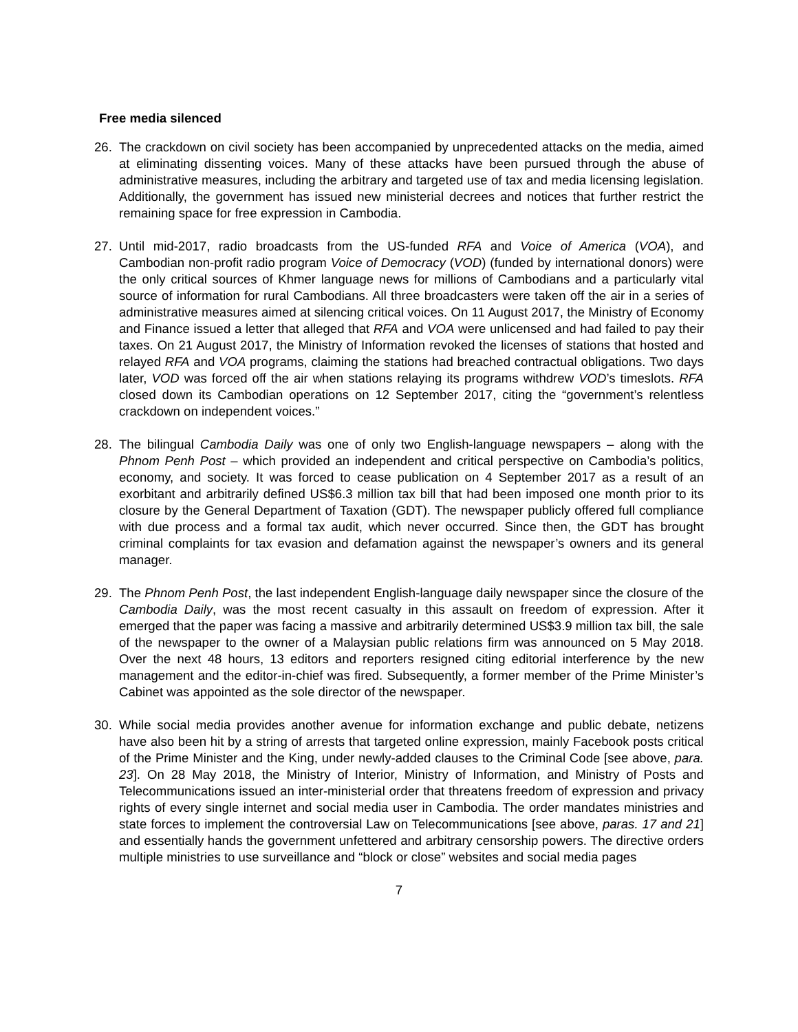Free media silenced
26. The crackdown on civil society has been accompanied by unprecedented attacks on the media, aimed at eliminating dissenting voices. Many of these attacks have been pursued through the abuse of administrative measures, including the arbitrary and targeted use of tax and media licensing legislation. Additionally, the government has issued new ministerial decrees and notices that further restrict the remaining space for free expression in Cambodia.
27. Until mid-2017, radio broadcasts from the US-funded RFA and Voice of America (VOA), and Cambodian non-profit radio program Voice of Democracy (VOD) (funded by international donors) were the only critical sources of Khmer language news for millions of Cambodians and a particularly vital source of information for rural Cambodians. All three broadcasters were taken off the air in a series of administrative measures aimed at silencing critical voices. On 11 August 2017, the Ministry of Economy and Finance issued a letter that alleged that RFA and VOA were unlicensed and had failed to pay their taxes. On 21 August 2017, the Ministry of Information revoked the licenses of stations that hosted and relayed RFA and VOA programs, claiming the stations had breached contractual obligations. Two days later, VOD was forced off the air when stations relaying its programs withdrew VOD’s timeslots. RFA closed down its Cambodian operations on 12 September 2017, citing the “government’s relentless crackdown on independent voices.”
28. The bilingual Cambodia Daily was one of only two English-language newspapers – along with the Phnom Penh Post – which provided an independent and critical perspective on Cambodia’s politics, economy, and society. It was forced to cease publication on 4 September 2017 as a result of an exorbitant and arbitrarily defined US$6.3 million tax bill that had been imposed one month prior to its closure by the General Department of Taxation (GDT). The newspaper publicly offered full compliance with due process and a formal tax audit, which never occurred. Since then, the GDT has brought criminal complaints for tax evasion and defamation against the newspaper’s owners and its general manager.
29. The Phnom Penh Post, the last independent English-language daily newspaper since the closure of the Cambodia Daily, was the most recent casualty in this assault on freedom of expression. After it emerged that the paper was facing a massive and arbitrarily determined US$3.9 million tax bill, the sale of the newspaper to the owner of a Malaysian public relations firm was announced on 5 May 2018. Over the next 48 hours, 13 editors and reporters resigned citing editorial interference by the new management and the editor-in-chief was fired. Subsequently, a former member of the Prime Minister’s Cabinet was appointed as the sole director of the newspaper.
30. While social media provides another avenue for information exchange and public debate, netizens have also been hit by a string of arrests that targeted online expression, mainly Facebook posts critical of the Prime Minister and the King, under newly-added clauses to the Criminal Code [see above, para. 23]. On 28 May 2018, the Ministry of Interior, Ministry of Information, and Ministry of Posts and Telecommunications issued an inter-ministerial order that threatens freedom of expression and privacy rights of every single internet and social media user in Cambodia. The order mandates ministries and state forces to implement the controversial Law on Telecommunications [see above, paras. 17 and 21] and essentially hands the government unfettered and arbitrary censorship powers. The directive orders multiple ministries to use surveillance and “block or close” websites and social media pages
7